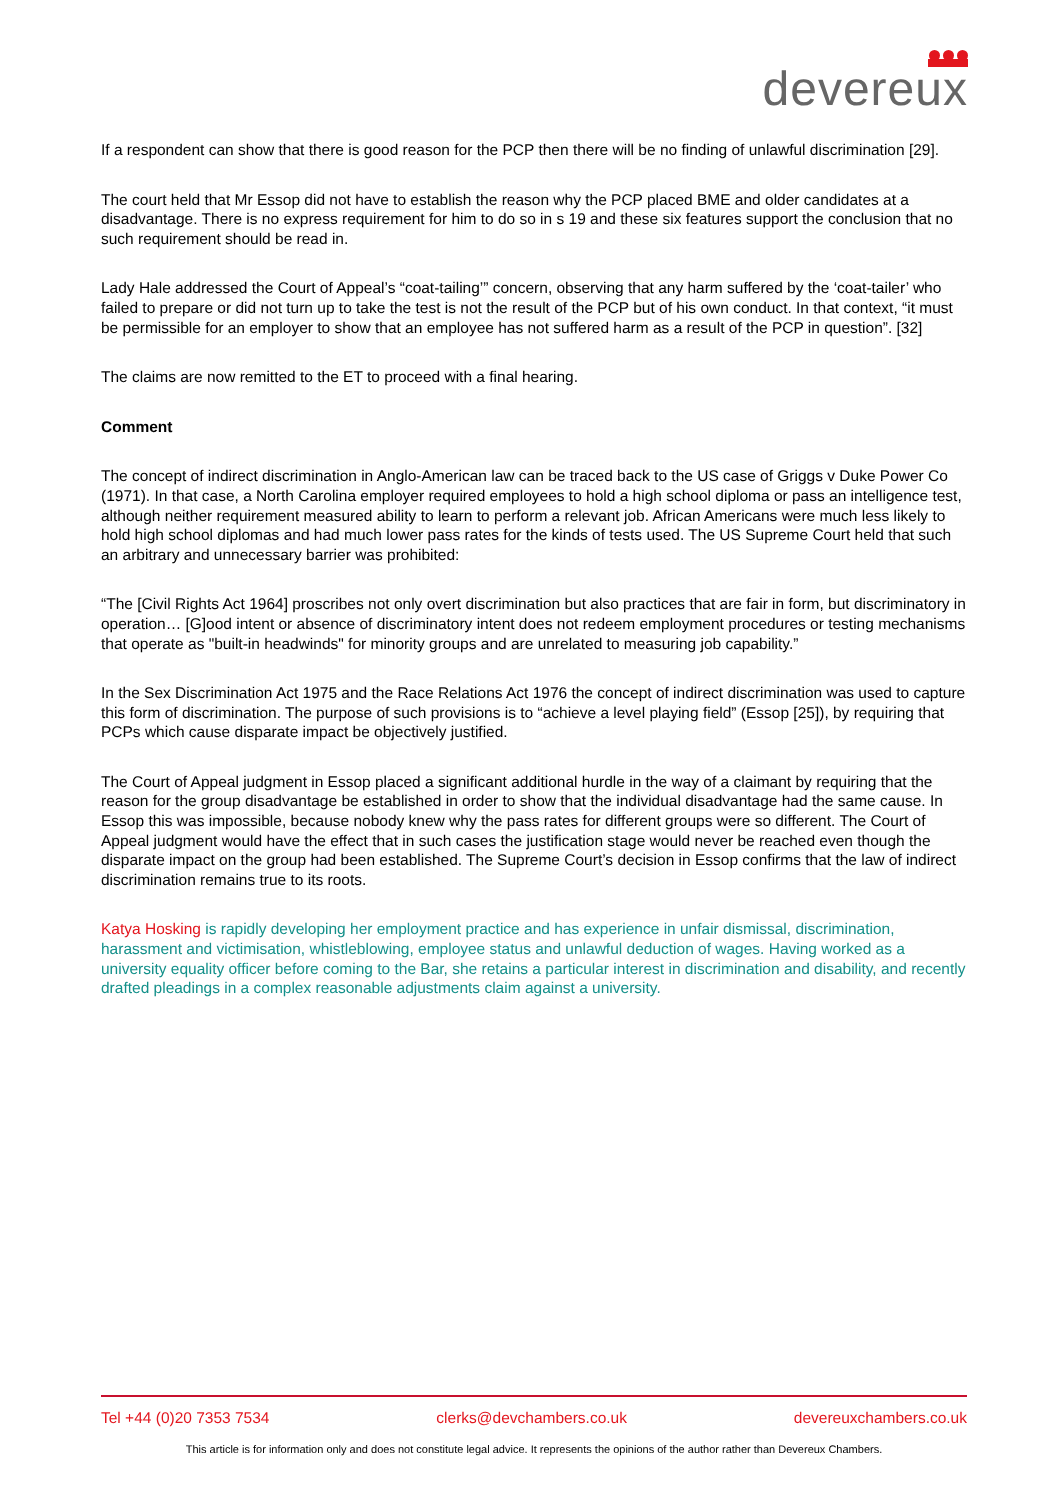devereux
If a respondent can show that there is good reason for the PCP then there will be no finding of unlawful discrimination [29].
The court held that Mr Essop did not have to establish the reason why the PCP placed BME and older candidates at a disadvantage. There is no express requirement for him to do so in s 19 and these six features support the conclusion that no such requirement should be read in.
Lady Hale addressed the Court of Appeal’s “coat-tailing’” concern, observing that any harm suffered by the ‘coat-tailer’ who failed to prepare or did not turn up to take the test is not the result of the PCP but of his own conduct. In that context, “it must be permissible for an employer to show that an employee has not suffered harm as a result of the PCP in question”. [32]
The claims are now remitted to the ET to proceed with a final hearing.
Comment
The concept of indirect discrimination in Anglo-American law can be traced back to the US case of Griggs v Duke Power Co (1971). In that case, a North Carolina employer required employees to hold a high school diploma or pass an intelligence test, although neither requirement measured ability to learn to perform a relevant job. African Americans were much less likely to hold high school diplomas and had much lower pass rates for the kinds of tests used. The US Supreme Court held that such an arbitrary and unnecessary barrier was prohibited:
“The [Civil Rights Act 1964] proscribes not only overt discrimination but also practices that are fair in form, but discriminatory in operation… [G]ood intent or absence of discriminatory intent does not redeem employment procedures or testing mechanisms that operate as "built-in headwinds" for minority groups and are unrelated to measuring job capability.”
In the Sex Discrimination Act 1975 and the Race Relations Act 1976 the concept of indirect discrimination was used to capture this form of discrimination. The purpose of such provisions is to “achieve a level playing field” (Essop [25]), by requiring that PCPs which cause disparate impact be objectively justified.
The Court of Appeal judgment in Essop placed a significant additional hurdle in the way of a claimant by requiring that the reason for the group disadvantage be established in order to show that the individual disadvantage had the same cause. In Essop this was impossible, because nobody knew why the pass rates for different groups were so different. The Court of Appeal judgment would have the effect that in such cases the justification stage would never be reached even though the disparate impact on the group had been established. The Supreme Court’s decision in Essop confirms that the law of indirect discrimination remains true to its roots.
Katya Hosking is rapidly developing her employment practice and has experience in unfair dismissal, discrimination, harassment and victimisation, whistleblowing, employee status and unlawful deduction of wages. Having worked as a university equality officer before coming to the Bar, she retains a particular interest in discrimination and disability, and recently drafted pleadings in a complex reasonable adjustments claim against a university.
Tel +44 (0)20 7353 7534 clerks@devchambers.co.uk devereuxchambers.co.uk
This article is for information only and does not constitute legal advice. It represents the opinions of the author rather than Devereux Chambers.